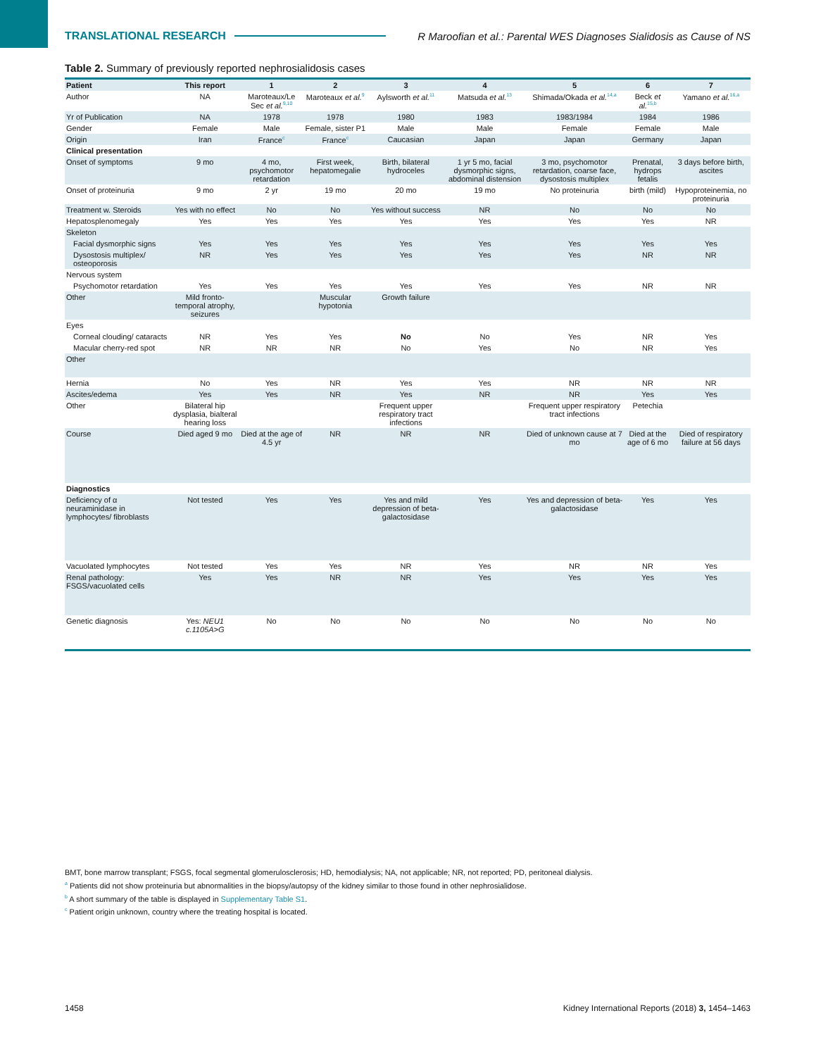TRANSLATIONAL RESEARCH R Maroofian et al.: Parental WES Diagnoses Sialidosis as Cause of NS
Table 2. Summary of previously reported nephrosialidosis cases
| Patient | This report | 1 | 2 | 3 | 4 | 5 | 6 | 7 |
| --- | --- | --- | --- | --- | --- | --- | --- | --- |
| Author | NA | Maroteaux/Le Sec et al.<sup>9,10</sup> | Maroteaux et al.<sup>9</sup> | Aylsworth et al.<sup>11</sup> | Matsuda et al.<sup>13</sup> | Shimada/Okada et al.<sup>14,a</sup> | Beck et al.<sup>15,b</sup> | Yamano et al.<sup>16,a</sup> |
| Yr of Publication | NA | 1978 | 1978 | 1980 | 1983 | 1983/1984 | 1984 | 1986 |
| Gender | Female | Male | Female, sister P1 | Male | Male | Female | Female | Male |
| Origin | Iran | France<sup>c</sup> | France<sup>c</sup> | Caucasian | Japan | Japan | Germany | Japan |
| Clinical presentation | | | | | | | | |
| Onset of symptoms | 9 mo | 4 mo, psychomotor retardation | First week, hepatomegalie | Birth, bilateral hydroceles | 1 yr 5 mo, facial dysmorphic signs, abdominal distension | 3 mo, psychomotor retardation, coarse face, dysostosis multiplex | Prenatal, hydrops fetalis | 3 days before birth, ascites |
| Onset of proteinuria | 9 mo | 2 yr | 19 mo | 20 mo | 19 mo | No proteinuria | birth (mild) | Hypoproteinemia, no proteinuria |
| Treatment w. Steroids | Yes with no effect | No | No | Yes without success | NR | No | No | No |
| Hepatosplenomegaly | Yes | Yes | Yes | Yes | Yes | Yes | Yes | NR |
| Skeleton | | | | | | | | |
| Facial dysmorphic signs | Yes | Yes | Yes | Yes | Yes | Yes | Yes | Yes |
| Dysostosis multiplex/ osteoporosis | NR | Yes | Yes | Yes | Yes | Yes | NR | NR |
| Nervous system | | | | | | | | |
| Psychomotor retardation | Yes | Yes | Yes | Yes | Yes | Yes | NR | NR |
| Other | Mild fronto-temporal atrophy, seizures | | Muscular hypotonia | Growth failure | | | | |
| Eyes | | | | | | | | |
| Corneal clouding/ cataracts | NR | Yes | Yes | No | No | Yes | NR | Yes |
| Macular cherry-red spot | NR | NR | NR | No | Yes | No | NR | Yes |
| Other | | | | | | | | |
| Hernia | No | Yes | NR | Yes | Yes | NR | NR | NR |
| Ascites/edema | Yes | Yes | NR | Yes | NR | NR | Yes | Yes |
| Other | Bilateral hip dysplasia, bialteral hearing loss | | | Frequent upper respiratory tract infections | | Frequent upper respiratory tract infections | Petechia | |
| Course | Died aged 9 mo | Died at the age of 4.5 yr | NR | NR | NR | Died of unknown cause at 7 mo | Died at the age of 6 mo | Died of respiratory failure at 56 days |
| Diagnostics | | | | | | | | |
| Deficiency of α neuraminidase in lymphocytes/ fibroblasts | Not tested | Yes | Yes | Yes and mild depression of beta-galactosidase | Yes | Yes and depression of beta-galactosidase | Yes | Yes |
| Vacuolated lymphocytes | Not tested | Yes | Yes | NR | Yes | NR | NR | Yes |
| Renal pathology: FSGS/vacuolated cells | Yes | Yes | NR | NR | Yes | Yes | Yes | Yes |
| Genetic diagnosis | Yes: NEU1 c.1105A>G | No | No | No | No | No | No | No |
BMT, bone marrow transplant; FSGS, focal segmental glomerulosclerosis; HD, hemodialysis; NA, not applicable; NR, not reported; PD, peritoneal dialysis.
<sup>a</sup> Patients did not show proteinuria but abnormalities in the biopsy/autopsy of the kidney similar to those found in other nephrosialidose.
<sup>b</sup> A short summary of the table is displayed in Supplementary Table S1.
<sup>c</sup> Patient origin unknown, country where the treating hospital is located.
1458 Kidney International Reports (2018) 3, 1454–1463